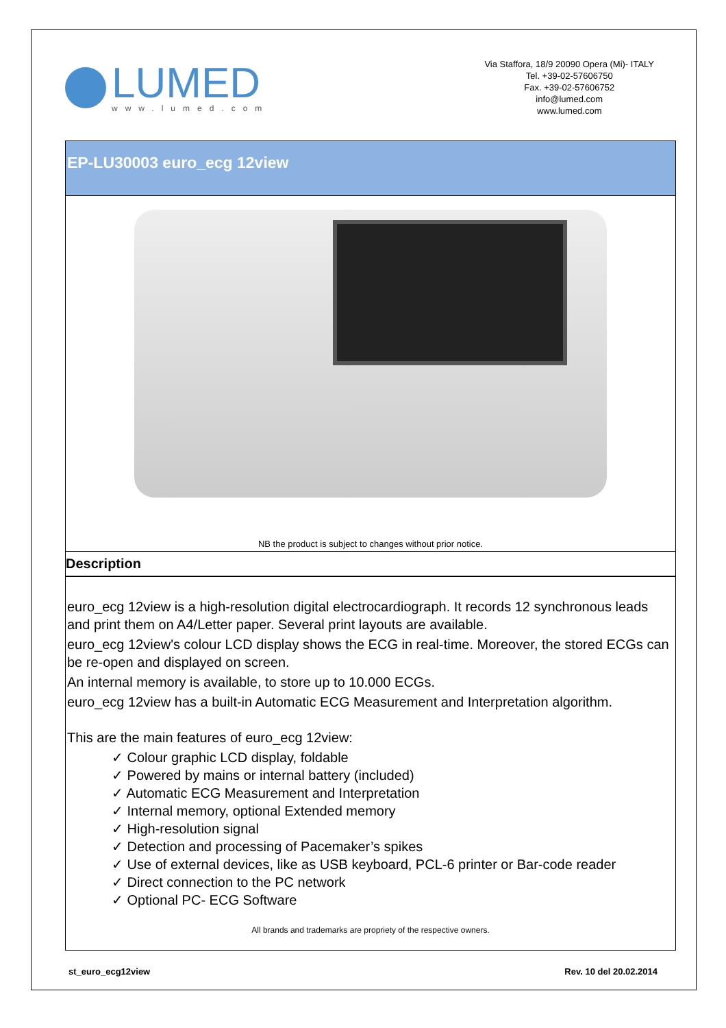LUMED
www.lumed.com
Via Staffora, 18/9 20090 Opera (Mi)- ITALY
Tel. +39-02-57606750
Fax. +39-02-57606752
info@lumed.com
www.lumed.com
EP-LU30003 euro_ecg 12view
NB the product is subject to changes without prior notice.
Description
euro_ecg 12view is a high-resolution digital electrocardiograph. It records 12 synchronous leads and print them on A4/Letter paper. Several print layouts are available.
euro_ecg 12view's colour LCD display shows the ECG in real-time. Moreover, the stored ECGs can be re-open and displayed on screen.
An internal memory is available, to store up to 10.000 ECGs.
euro_ecg 12view has a built-in Automatic ECG Measurement and Interpretation algorithm.
This are the main features of euro_ecg 12view:
✓ Colour graphic LCD display, foldable
✓ Powered by mains or internal battery (included)
✓ Automatic ECG Measurement and Interpretation
✓ Internal memory, optional Extended memory
✓ High-resolution signal
✓ Detection and processing of Pacemaker’s spikes
✓ Use of external devices, like as USB keyboard, PCL-6 printer or Bar-code reader
✓ Direct connection to the PC network
✓ Optional PC- ECG Software
All brands and trademarks are propriety of the respective owners.
st_euro_ecg12view Rev. 10 del 20.02.2014